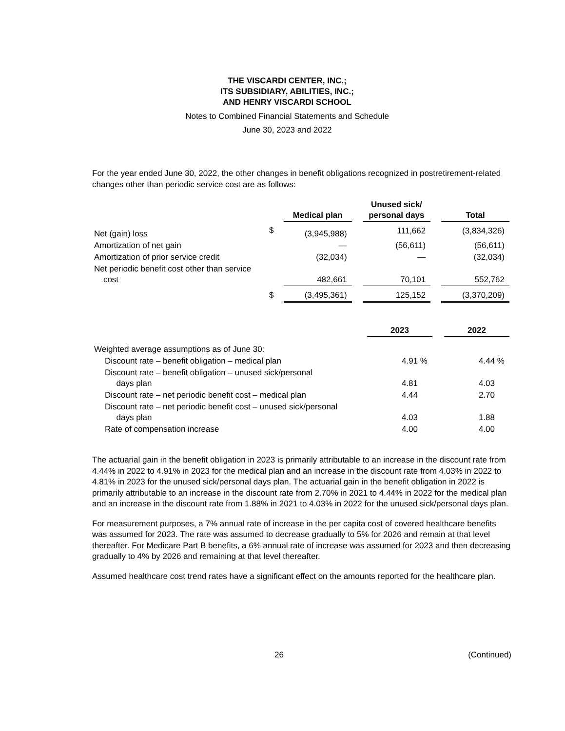THE VISCARDI CENTER, INC.;
ITS SUBSIDIARY, ABILITIES, INC.;
AND HENRY VISCARDI SCHOOL
Notes to Combined Financial Statements and Schedule
June 30, 2023 and 2022
For the year ended June 30, 2022, the other changes in benefit obligations recognized in postretirement-related changes other than periodic service cost are as follows:
| | | Medical plan | | Unused sick/ personal days | | Total |
| --- | --- | --- | --- | --- | --- | --- |
| Net (gain) loss | $ | (3,945,988) | | 111,662 | | (3,834,326) |
| Amortization of net gain | | — | | (56,611) | | (56,611) |
| Amortization of prior service credit | | (32,034) | | — | | (32,034) |
| Net periodic benefit cost other than service cost | | 482,661 | | 70,101 | | 552,762 |
| | $ | (3,495,361) | | 125,152 | | (3,370,209) |
| | 2023 | | 2022 |
| --- | --- | --- | --- |
| Weighted average assumptions as of June 30: | | | |
| Discount rate – benefit obligation – medical plan | 4.91 % | | 4.44 % |
| Discount rate – benefit obligation – unused sick/personal days plan | 4.81 | | 4.03 |
| Discount rate – net periodic benefit cost – medical plan | 4.44 | | 2.70 |
| Discount rate – net periodic benefit cost – unused sick/personal days plan | 4.03 | | 1.88 |
| Rate of compensation increase | 4.00 | | 4.00 |
The actuarial gain in the benefit obligation in 2023 is primarily attributable to an increase in the discount rate from 4.44% in 2022 to 4.91% in 2023 for the medical plan and an increase in the discount rate from 4.03% in 2022 to 4.81% in 2023 for the unused sick/personal days plan. The actuarial gain in the benefit obligation in 2022 is primarily attributable to an increase in the discount rate from 2.70% in 2021 to 4.44% in 2022 for the medical plan and an increase in the discount rate from 1.88% in 2021 to 4.03% in 2022 for the unused sick/personal days plan.
For measurement purposes, a 7% annual rate of increase in the per capita cost of covered healthcare benefits was assumed for 2023. The rate was assumed to decrease gradually to 5% for 2026 and remain at that level thereafter. For Medicare Part B benefits, a 6% annual rate of increase was assumed for 2023 and then decreasing gradually to 4% by 2026 and remaining at that level thereafter.
Assumed healthcare cost trend rates have a significant effect on the amounts reported for the healthcare plan.
26 (Continued)